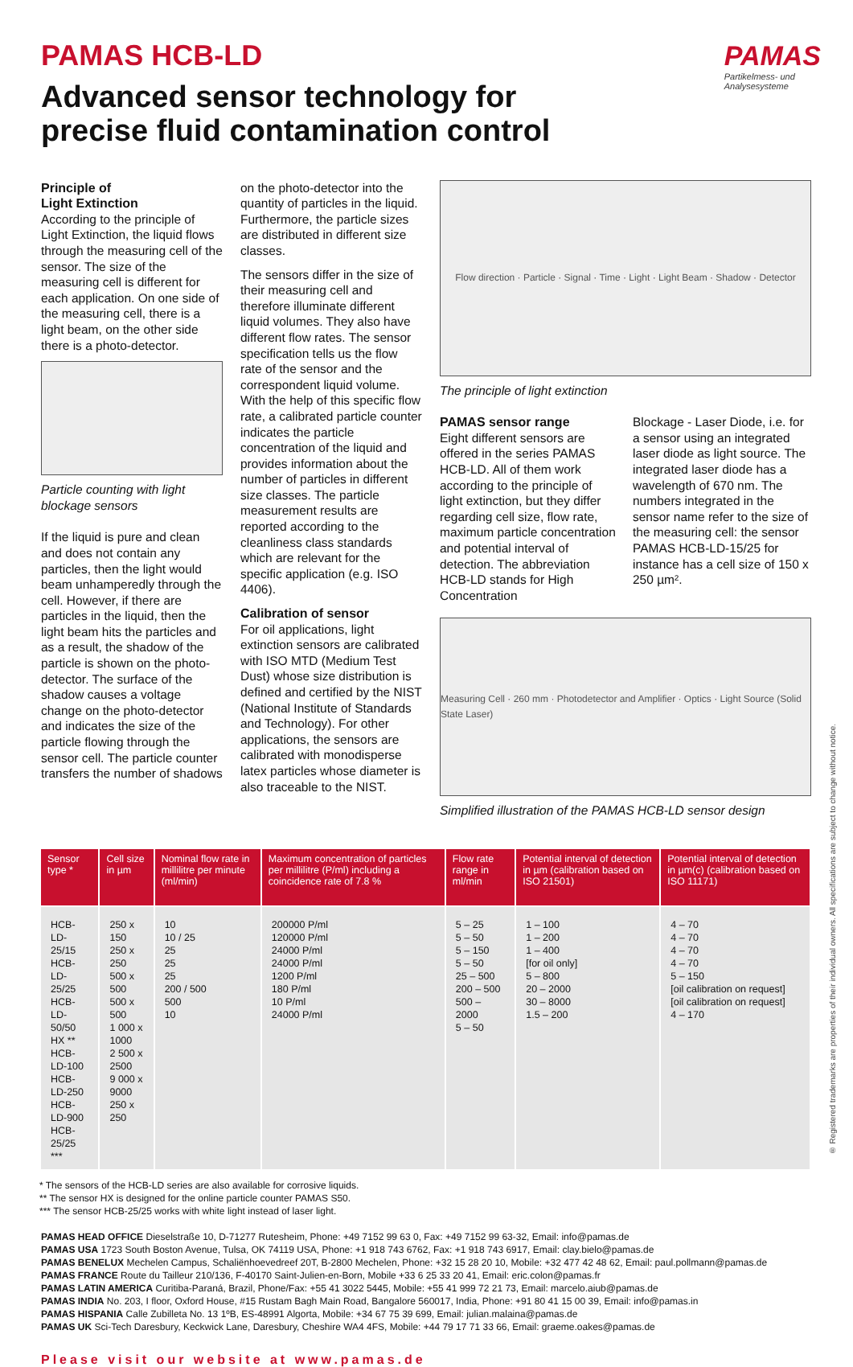PAMAS
Partikelmess- und
Analysesysteme
PAMAS HCB-LD
Advanced sensor technology for
precise fluid contamination control
Principle of
Light Extinction
According to the principle of Light Extinction, the liquid flows through the measuring cell of the sensor. The size of the measuring cell is different for each application. On one side of the measuring cell, there is a light beam, on the other side there is a photo-detector.
Particle counting with light blockage sensors
If the liquid is pure and clean and does not contain any particles, then the light would beam unhamperedly through the cell. However, if there are particles in the liquid, then the light beam hits the particles and as a result, the shadow of the particle is shown on the photo-detector. The surface of the shadow causes a voltage change on the photo-detector and indicates the size of the particle flowing through the sensor cell. The particle counter transfers the number of shadows
on the photo-detector into the quantity of particles in the liquid. Furthermore, the particle sizes are distributed in different size classes.
The sensors differ in the size of their measuring cell and therefore illuminate different liquid volumes. They also have different flow rates. The sensor specification tells us the flow rate of the sensor and the correspondent liquid volume. With the help of this specific flow rate, a calibrated particle counter indicates the particle concentration of the liquid and provides information about the number of particles in different size classes. The particle measurement results are reported according to the cleanliness class standards which are relevant for the specific application (e.g. ISO 4406).
Calibration of sensor
For oil applications, light extinction sensors are calibrated with ISO MTD (Medium Test Dust) whose size distribution is defined and certified by the NIST (National Institute of Standards and Technology). For other applications, the sensors are calibrated with monodisperse latex particles whose diameter is also traceable to the NIST.
Flow direction · Particle · Signal · Time · Light · Light Beam · Shadow · Detector
The principle of light extinction
PAMAS sensor range
Eight different sensors are offered in the series PAMAS HCB-LD. All of them work according to the principle of light extinction, but they differ regarding cell size, flow rate, maximum particle concentration and potential interval of detection. The abbreviation HCB-LD stands for High Concentration
Blockage - Laser Diode, i.e. for a sensor using an integrated laser diode as light source. The integrated laser diode has a wavelength of 670 nm. The numbers integrated in the sensor name refer to the size of the measuring cell: the sensor PAMAS HCB-LD-15/25 for instance has a cell size of 150 x 250 µm².
Measuring Cell · 260 mm · Photodetector and Amplifier · Optics · Light Source (Solid State Laser)
Simplified illustration of the PAMAS HCB-LD sensor design
| Sensor type * | Cell size in µm | Nominal flow rate in millilitre per minute (ml/min) | Maximum concentration of particles per millilitre (P/ml) including a coincidence rate of 7.8 % | Flow rate range in ml/min | Potential interval of detection in µm (calibration based on ISO 21501) | Potential interval of detection in µm(c) (calibration based on ISO 11171) |
| --- | --- | --- | --- | --- | --- | --- |
| HCB-LD-25/15 HCB-LD-25/25 HCB-LD-50/50 HX ** HCB-LD-100 HCB-LD-250 HCB-LD-900 HCB-25/25 *** | 250 x 150 250 x 250 500 x 500 500 x 500 1 000 x 1000 2 500 x 2500 9 000 x 9000 250 x 250 | 10 10 / 25 25 25 25 200 / 500 500 10 | 200000 P/ml 120000 P/ml 24000 P/ml 24000 P/ml 1200 P/ml 180 P/ml 10 P/ml 24000 P/ml | 5 – 25 5 – 50 5 – 150 5 – 50 25 – 500 200 – 500 500 – 2000 5 – 50 | 1 – 100 1 – 200 1 – 400 [for oil only] 5 – 800 20 – 2000 30 – 8000 1.5 – 200 | 4 – 70 4 – 70 4 – 70 4 – 70 5 – 150 [oil calibration on request] [oil calibration on request] 4 – 170 |
* The sensors of the HCB-LD series are also available for corrosive liquids.
** The sensor HX is designed for the online particle counter PAMAS S50.
*** The sensor HCB-25/25 works with white light instead of laser light.
PAMAS HEAD OFFICE Dieselstraße 10, D-71277 Rutesheim, Phone: +49 7152 99 63 0, Fax: +49 7152 99 63-32, Email: info@pamas.de
PAMAS USA 1723 South Boston Avenue, Tulsa, OK 74119 USA, Phone: +1 918 743 6762, Fax: +1 918 743 6917, Email: clay.bielo@pamas.de
PAMAS BENELUX Mechelen Campus, Schaliënhoevedreef 20T, B-2800 Mechelen, Phone: +32 15 28 20 10, Mobile: +32 477 42 48 62, Email: paul.pollmann@pamas.de
PAMAS FRANCE Route du Tailleur 210/136, F-40170 Saint-Julien-en-Born, Mobile +33 6 25 33 20 41, Email: eric.colon@pamas.fr
PAMAS LATIN AMERICA Curitiba-Paraná, Brazil, Phone/Fax: +55 41 3022 5445, Mobile: +55 41 999 72 21 73, Email: marcelo.aiub@pamas.de
PAMAS INDIA No. 203, I floor, Oxford House, #15 Rustam Bagh Main Road, Bangalore 560017, India, Phone: +91 80 41 15 00 39, Email: info@pamas.in
PAMAS HISPANIA Calle Zubilleta No. 13 1ºB, ES-48991 Algorta, Mobile: +34 67 75 39 699, Email: julian.malaina@pamas.de
PAMAS UK Sci-Tech Daresbury, Keckwick Lane, Daresbury, Cheshire WA4 4FS, Mobile: +44 79 17 71 33 66, Email: graeme.oakes@pamas.de
Please visit our website at www.pamas.de
® Registered trademarks are properties of their individual owners. All specifications are subject to change without notice.